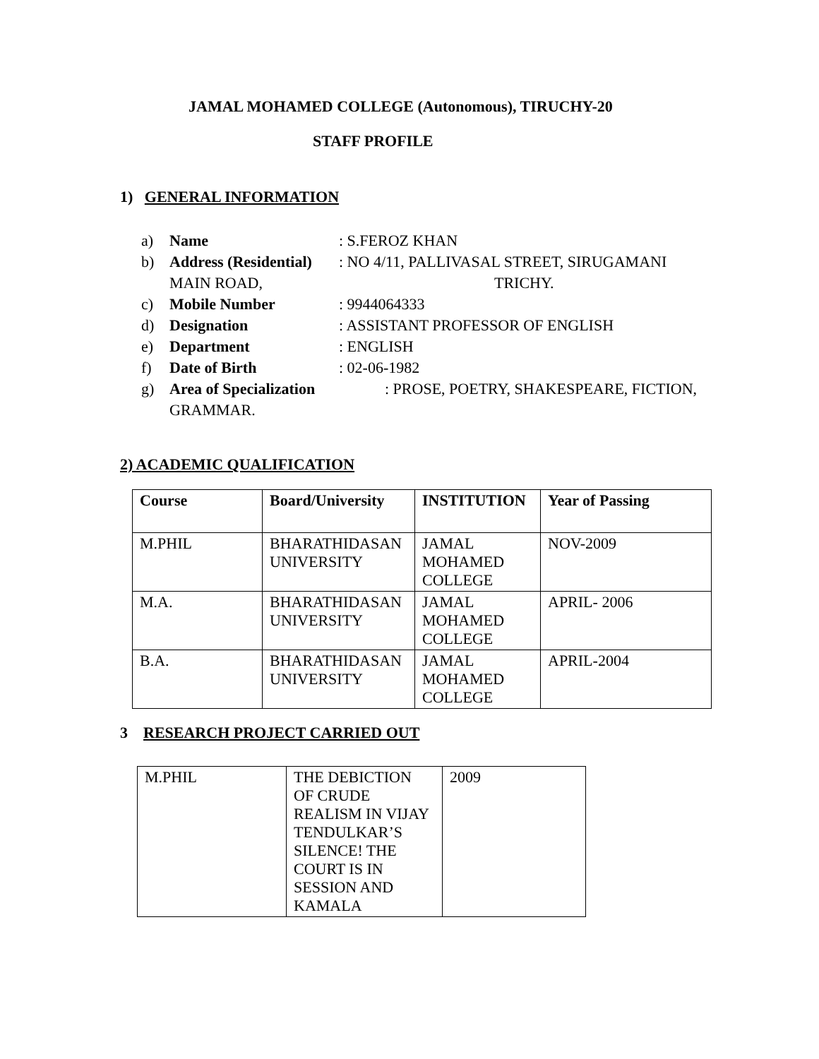JAMAL MOHAMED COLLEGE (Autonomous), TIRUCHY-20
STAFF PROFILE
1) GENERAL INFORMATION
a) Name: S.FEROZ KHAN
b) Address (Residential): NO 4/11, PALLIVASAL STREET, SIRUGAMANI
MAIN ROAD, TRICHY.
c) Mobile Number: 9944064333
d) Designation: ASSISTANT PROFESSOR OF ENGLISH
e) Department: ENGLISH
f) Date of Birth: 02-06-1982
g) Area of Specialization: PROSE, POETRY, SHAKESPEARE, FICTION,
GRAMMAR.
2) ACADEMIC QUALIFICATION
| Course | Board/University | INSTITUTION | Year of Passing |
| --- | --- | --- | --- |
| M.PHIL | BHARATHIDASAN UNIVERSITY | JAMAL MOHAMED COLLEGE | NOV-2009 |
| M.A. | BHARATHIDASAN UNIVERSITY | JAMAL MOHAMED COLLEGE | APRIL- 2006 |
| B.A. | BHARATHIDASAN UNIVERSITY | JAMAL MOHAMED COLLEGE | APRIL-2004 |
3 RESEARCH PROJECT CARRIED OUT
| M.PHIL | THE DEBICTION OF CRUDE REALISM IN VIJAY TENDULKAR’S SILENCE! THE COURT IS IN SESSION AND KAMALA | 2009 |